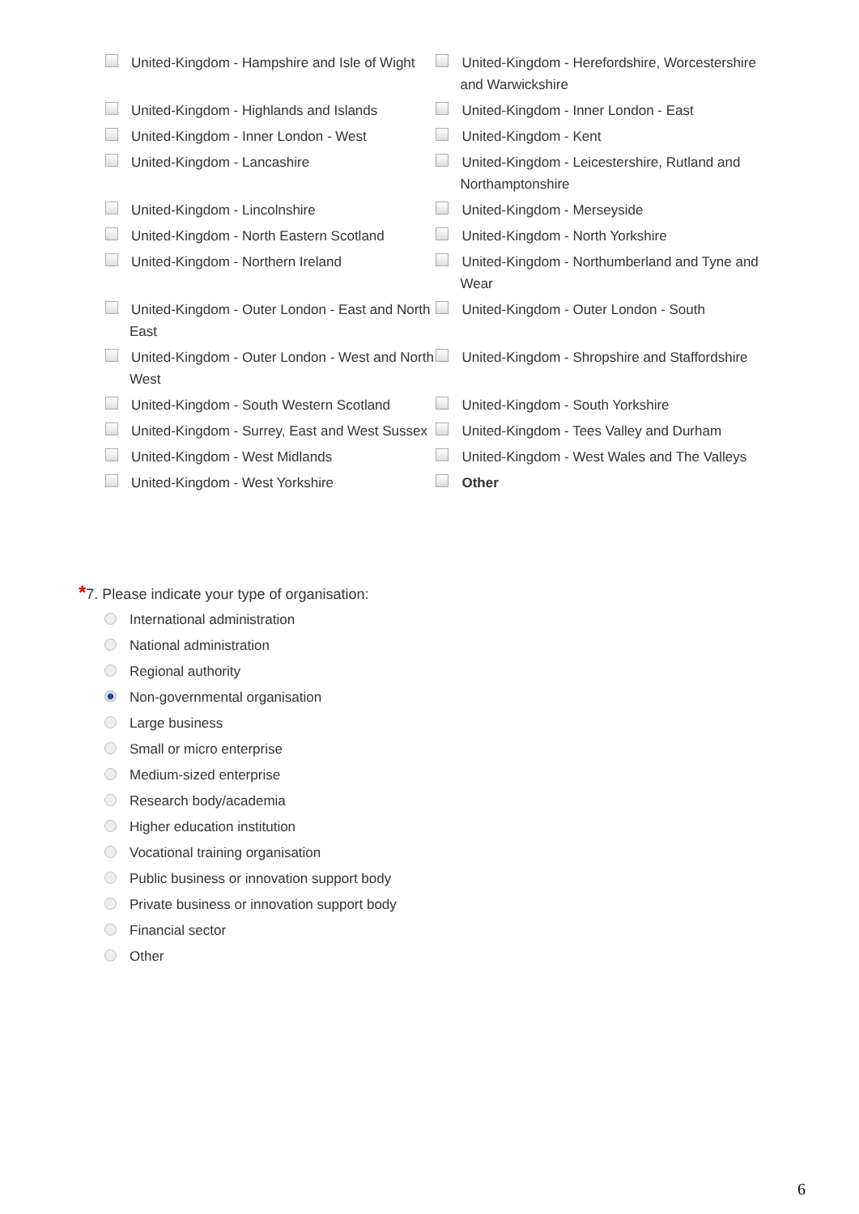| United-Kingdom - Hampshire and Isle of Wight | United-Kingdom - Herefordshire, Worcestershire and Warwickshire |
| United-Kingdom - Highlands and Islands | United-Kingdom - Inner London - East |
| United-Kingdom - Inner London - West | United-Kingdom - Kent |
| United-Kingdom - Lancashire | United-Kingdom - Leicestershire, Rutland and Northamptonshire |
| United-Kingdom - Lincolnshire | United-Kingdom - Merseyside |
| United-Kingdom - North Eastern Scotland | United-Kingdom - North Yorkshire |
| United-Kingdom - Northern Ireland | United-Kingdom - Northumberland and Tyne and Wear |
| United-Kingdom - Outer London - East and North East | United-Kingdom - Outer London - South |
| United-Kingdom - Outer London - West and North West | United-Kingdom - Shropshire and Staffordshire |
| United-Kingdom - South Western Scotland | United-Kingdom - South Yorkshire |
| United-Kingdom - Surrey, East and West Sussex | United-Kingdom - Tees Valley and Durham |
| United-Kingdom - West Midlands | United-Kingdom - West Wales and The Valleys |
| United-Kingdom - West Yorkshire | Other |
*7. Please indicate your type of organisation:
International administration
National administration
Regional authority
Non-governmental organisation
Large business
Small or micro enterprise
Medium-sized enterprise
Research body/academia
Higher education institution
Vocational training organisation
Public business or innovation support body
Private business or innovation support body
Financial sector
Other
6